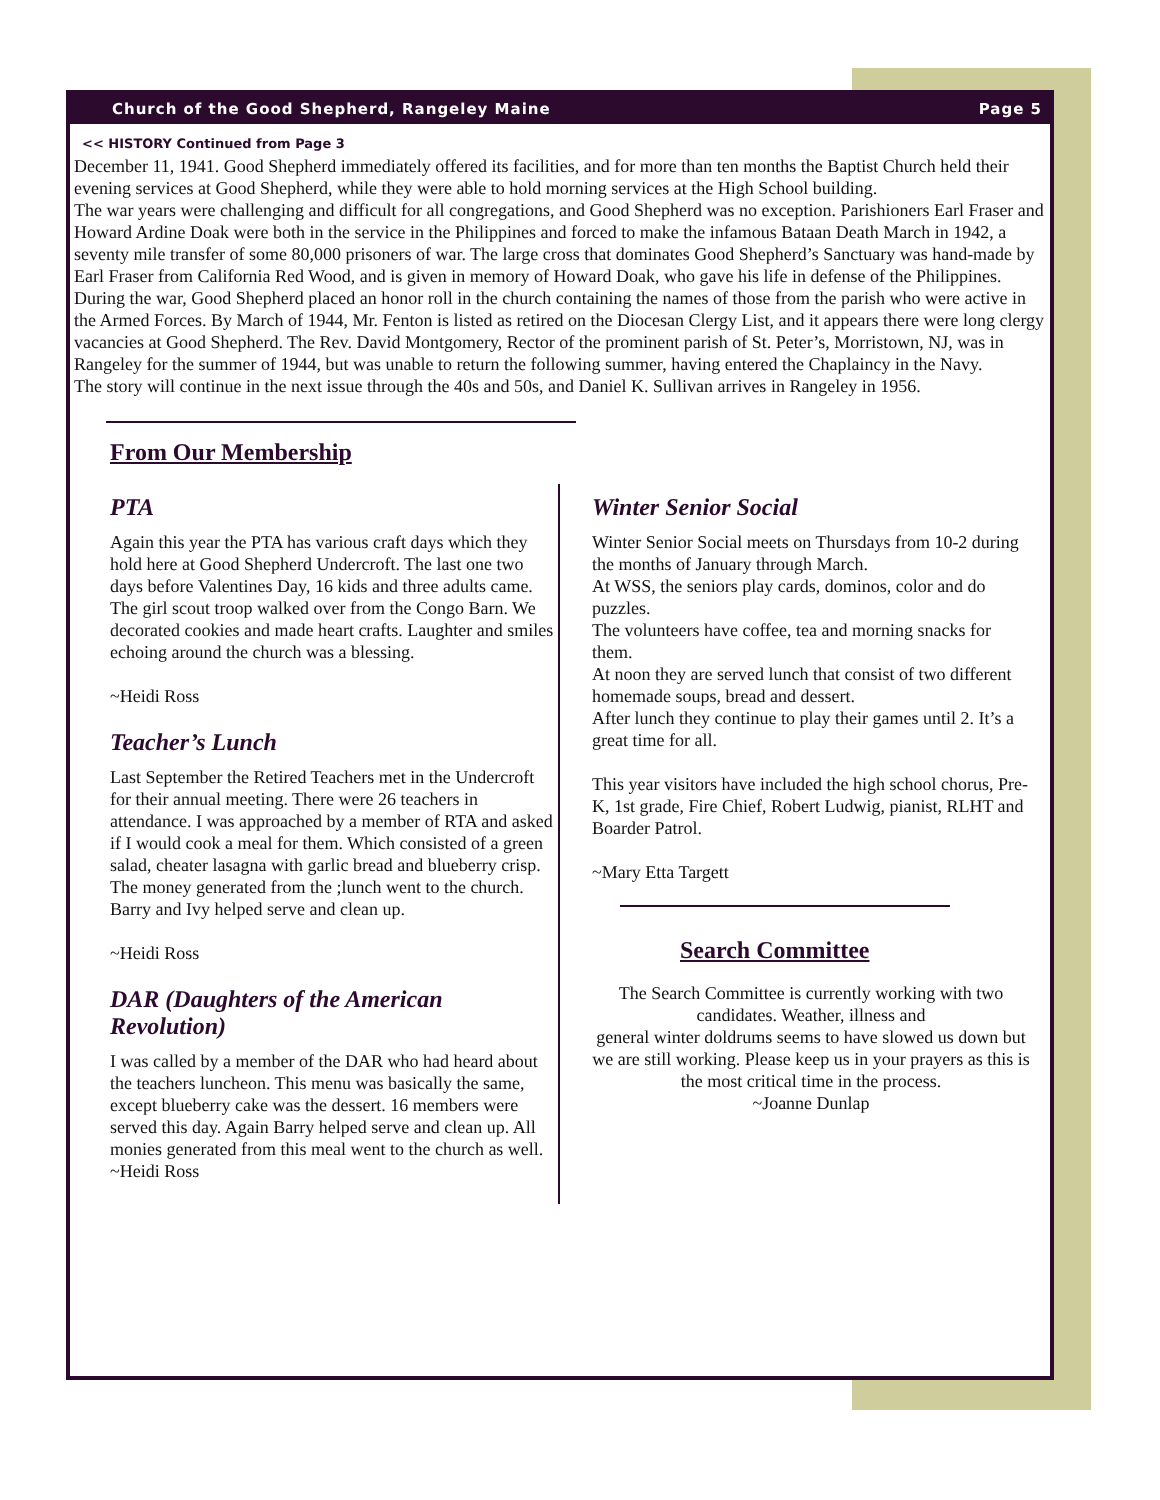Church of the Good Shepherd, Rangeley Maine Page 5
<< HISTORY Continued from Page 3
December 11, 1941. Good Shepherd immediately offered its facilities, and for more than ten months the Baptist Church held their evening services at Good Shepherd, while they were able to hold morning services at the High School building.
The war years were challenging and difficult for all congregations, and Good Shepherd was no exception. Parishioners Earl Fraser and Howard Ardine Doak were both in the service in the Philippines and forced to make the infamous Bataan Death March in 1942, a seventy mile transfer of some 80,000 prisoners of war. The large cross that dominates Good Shepherd’s Sanctuary was hand-made by Earl Fraser from California Red Wood, and is given in memory of Howard Doak, who gave his life in defense of the Philippines. During the war, Good Shepherd placed an honor roll in the church containing the names of those from the parish who were active in the Armed Forces. By March of 1944, Mr. Fenton is listed as retired on the Diocesan Clergy List, and it appears there were long clergy vacancies at Good Shepherd. The Rev. David Montgomery, Rector of the prominent parish of St. Peter’s, Morristown, NJ, was in Rangeley for the summer of 1944, but was unable to return the following summer, having entered the Chaplaincy in the Navy.
The story will continue in the next issue through the 40s and 50s, and Daniel K. Sullivan arrives in Rangeley in 1956.
From Our Membership
PTA
Again this year the PTA has various craft days which they hold here at Good Shepherd Undercroft. The last one two days before Valentines Day, 16 kids and three adults came. The girl scout troop walked over from the Congo Barn. We decorated cookies and made heart crafts. Laughter and smiles echoing around the church was a blessing.
~Heidi Ross
Teacher’s Lunch
Last September the Retired Teachers met in the Undercroft for their annual meeting. There were 26 teachers in attendance. I was approached by a member of RTA and asked if I would cook a meal for them. Which consisted of a green salad, cheater lasagna with garlic bread and blueberry crisp. The money generated from the ;lunch went to the church. Barry and Ivy helped serve and clean up.
~Heidi Ross
DAR (Daughters of the American Revolution)
I was called by a member of the DAR who had heard about the teachers luncheon. This menu was basically the same, except blueberry cake was the dessert. 16 members were served this day. Again Barry helped serve and clean up. All monies generated from this meal went to the church as well.
~Heidi Ross
Winter Senior Social
Winter Senior Social meets on Thursdays from 10-2 during the months of January through March.
At WSS, the seniors play cards, dominos, color and do puzzles.
The volunteers have coffee, tea and morning snacks for them.
At noon they are served lunch that consist of two different homemade soups, bread and dessert.
After lunch they continue to play their games until 2. It’s a great time for all.
This year visitors have included the high school chorus, Pre-K, 1st grade, Fire Chief, Robert Ludwig, pianist, RLHT and Boarder Patrol.
~Mary Etta Targett
Search Committee
The Search Committee is currently working with two candidates. Weather, illness and
general winter doldrums seems to have slowed us down but we are still working. Please keep us in your prayers as this is the most critical time in the process.
~Joanne Dunlap